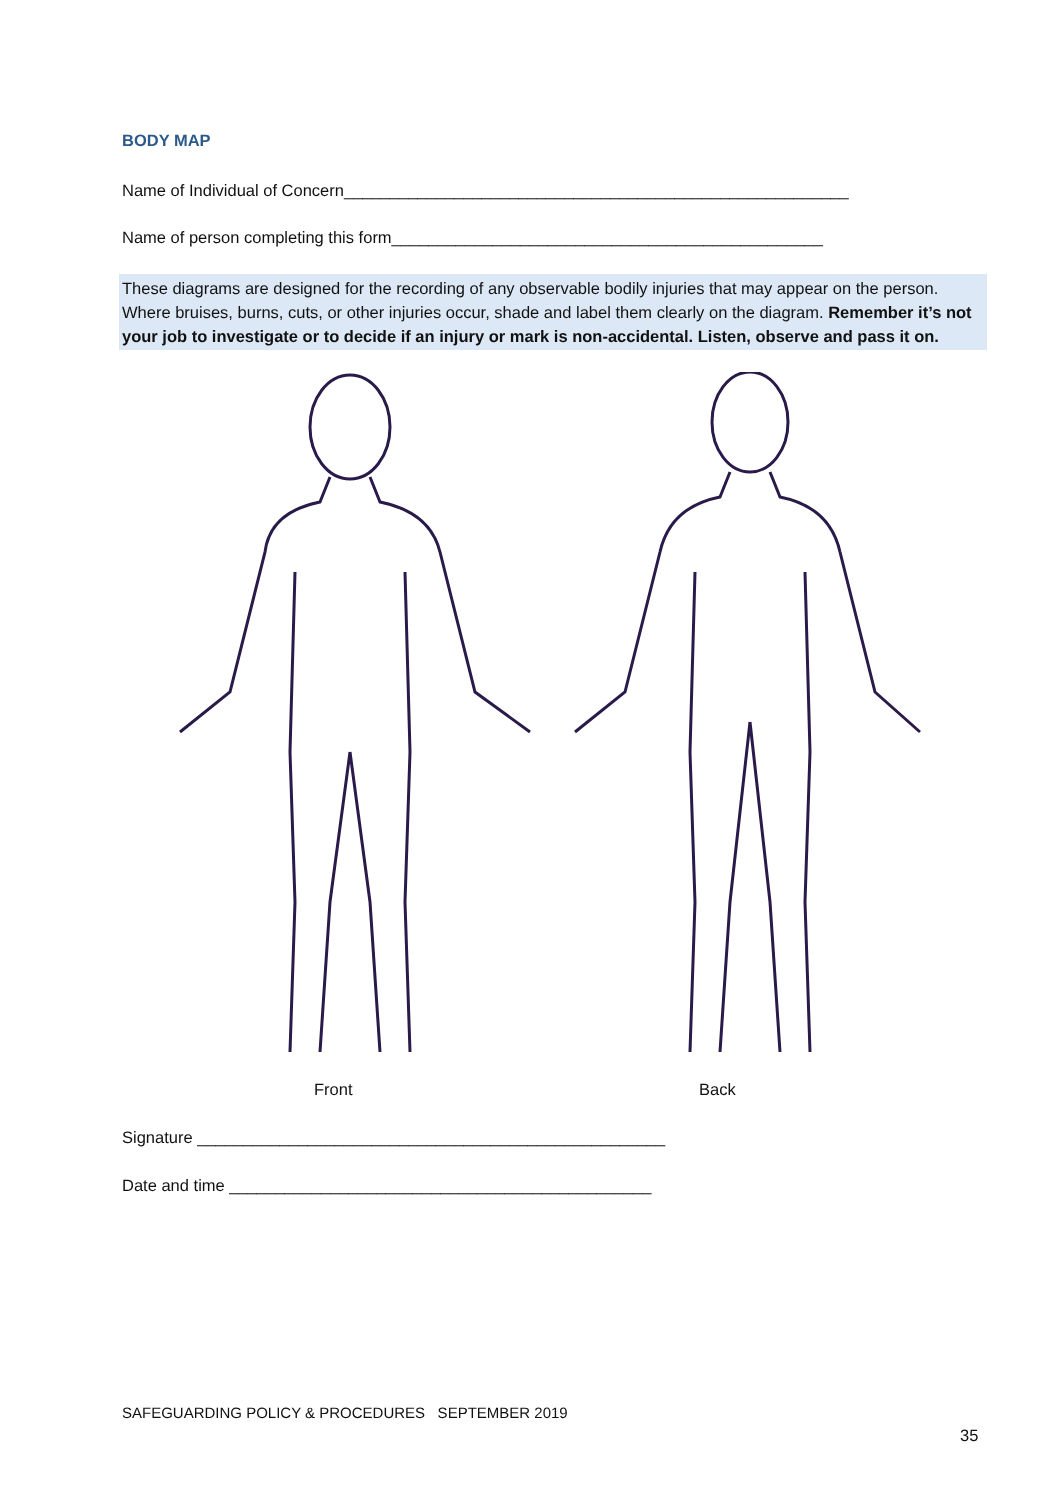BODY MAP
Name of Individual of Concern_______________________________________________________
Name of person completing this form_______________________________________________
These diagrams are designed for the recording of any observable bodily injuries that may appear on the person. Where bruises, burns, cuts, or other injuries occur, shade and label them clearly on the diagram. Remember it’s not your job to investigate or to decide if an injury or mark is non-accidental. Listen, observe and pass it on.
Front Back
Signature ___________________________________________________
Date and time ______________________________________________
SAFEGUARDING POLICY & PROCEDURES SEPTEMBER 2019
35